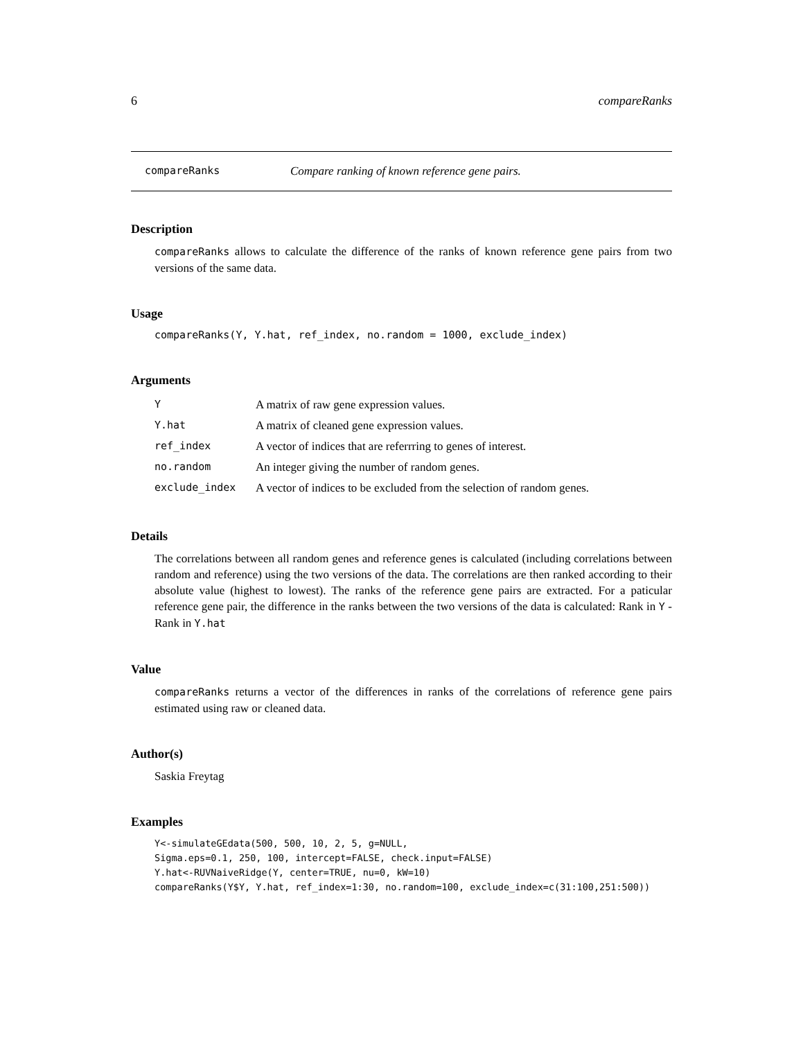6 compareRanks
compareRanks Compare ranking of known reference gene pairs.
Description
compareRanks allows to calculate the difference of the ranks of known reference gene pairs from two versions of the same data.
Usage
compareRanks(Y, Y.hat, ref_index, no.random = 1000, exclude_index)
Arguments
| Y | A matrix of raw gene expression values. |
| Y.hat | A matrix of cleaned gene expression values. |
| ref_index | A vector of indices that are referrring to genes of interest. |
| no.random | An integer giving the number of random genes. |
| exclude_index | A vector of indices to be excluded from the selection of random genes. |
Details
The correlations between all random genes and reference genes is calculated (including correlations between random and reference) using the two versions of the data. The correlations are then ranked according to their absolute value (highest to lowest). The ranks of the reference gene pairs are extracted. For a paticular reference gene pair, the difference in the ranks between the two versions of the data is calculated: Rank in Y - Rank in Y.hat
Value
compareRanks returns a vector of the differences in ranks of the correlations of reference gene pairs estimated using raw or cleaned data.
Author(s)
Saskia Freytag
Examples
Y<-simulateGEdata(500, 500, 10, 2, 5, g=NULL,
Sigma.eps=0.1, 250, 100, intercept=FALSE, check.input=FALSE)
Y.hat<-RUVNaiveRidge(Y, center=TRUE, nu=0, kW=10)
compareRanks(Y$Y, Y.hat, ref_index=1:30, no.random=100, exclude_index=c(31:100,251:500))